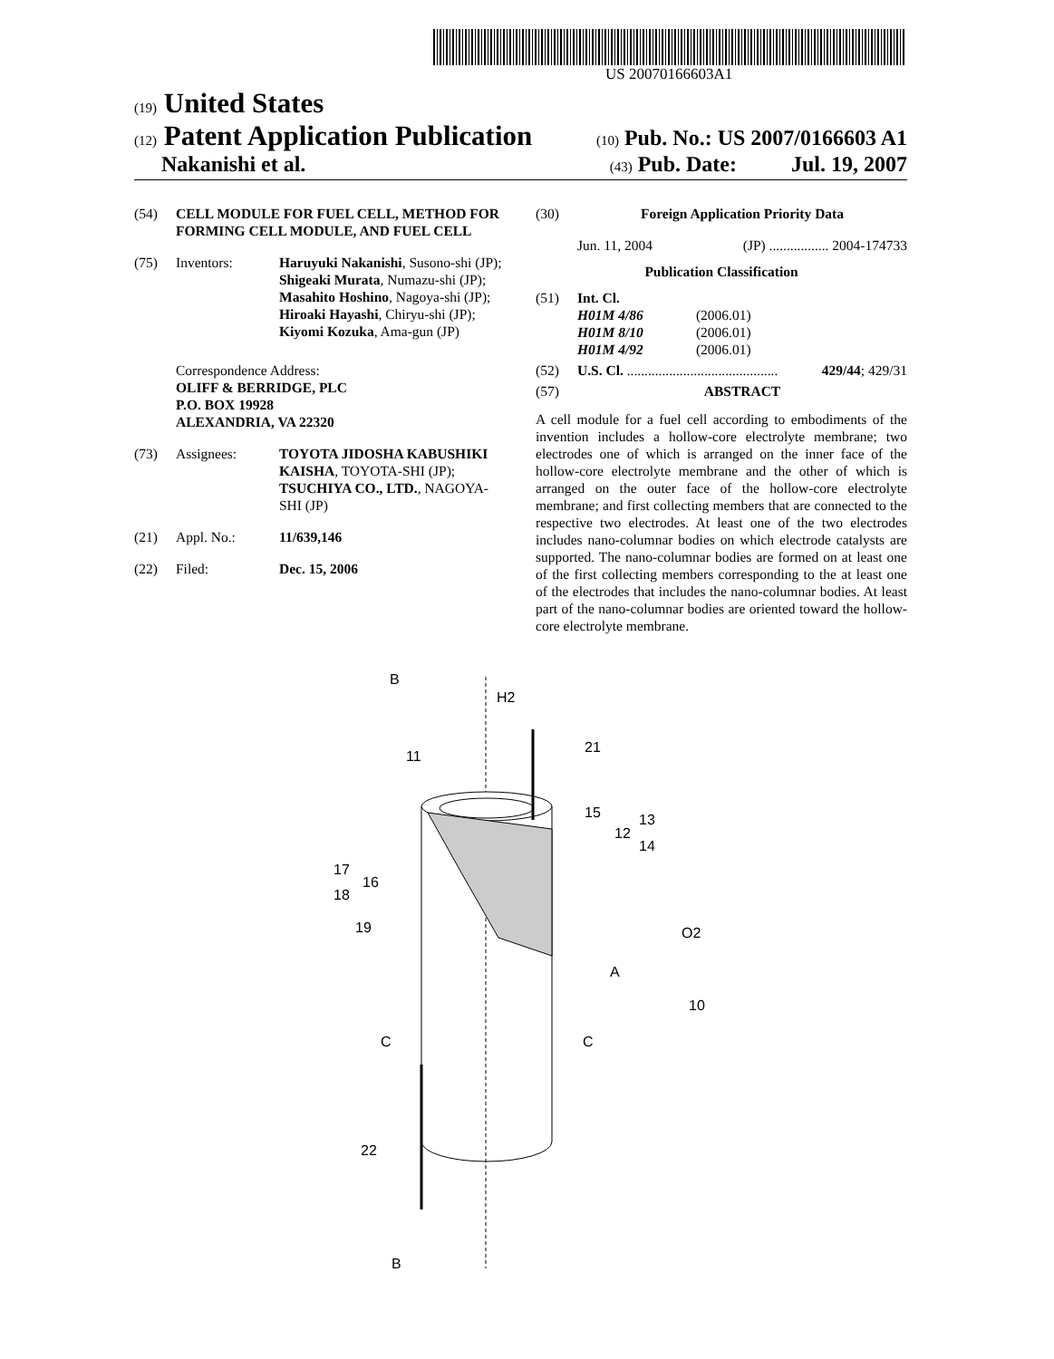US 20070166603A1
(19) United States
(12) Patent Application Publication (10) Pub. No.: US 2007/0166603 A1
Nakanishi et al. (43) Pub. Date: Jul. 19, 2007
(54) CELL MODULE FOR FUEL CELL, METHOD FOR FORMING CELL MODULE, AND FUEL CELL
(75) Inventors: Haruyuki Nakanishi, Susono-shi (JP); Shigeaki Murata, Numazu-shi (JP); Masahito Hoshino, Nagoya-shi (JP); Hiroaki Hayashi, Chiryu-shi (JP); Kiyomi Kozuka, Ama-gun (JP)
Correspondence Address:
OLIFF & BERRIDGE, PLC
P.O. BOX 19928
ALEXANDRIA, VA 22320
(73) Assignees: TOYOTA JIDOSHA KABUSHIKI KAISHA, TOYOTA-SHI (JP); TSUCHIYA CO., LTD., NAGOYA-SHI (JP)
(21) Appl. No.: 11/639,146
(22) Filed: Dec. 15, 2006
(30) Foreign Application Priority Data
Jun. 11, 2004 (JP) ................. 2004-174733
Publication Classification
(51) Int. Cl.
H01M 4/86 (2006.01)
H01M 8/10 (2006.01)
H01M 4/92 (2006.01)
(52) U.S. Cl. ........................................... 429/44; 429/31
(57) ABSTRACT
A cell module for a fuel cell according to embodiments of the invention includes a hollow-core electrolyte membrane; two electrodes one of which is arranged on the inner face of the hollow-core electrolyte membrane and the other of which is arranged on the outer face of the hollow-core electrolyte membrane; and first collecting members that are connected to the respective two electrodes. At least one of the two electrodes includes nano-columnar bodies on which electrode catalysts are supported. The nano-columnar bodies are formed on at least one of the first collecting members corresponding to the at least one of the electrodes that includes the nano-columnar bodies. At least part of the nano-columnar bodies are oriented toward the hollow-core electrolyte membrane.
B
B
H2
21
11
15
12
13
14
17
18
16
19
O2
A
10
C
C
22